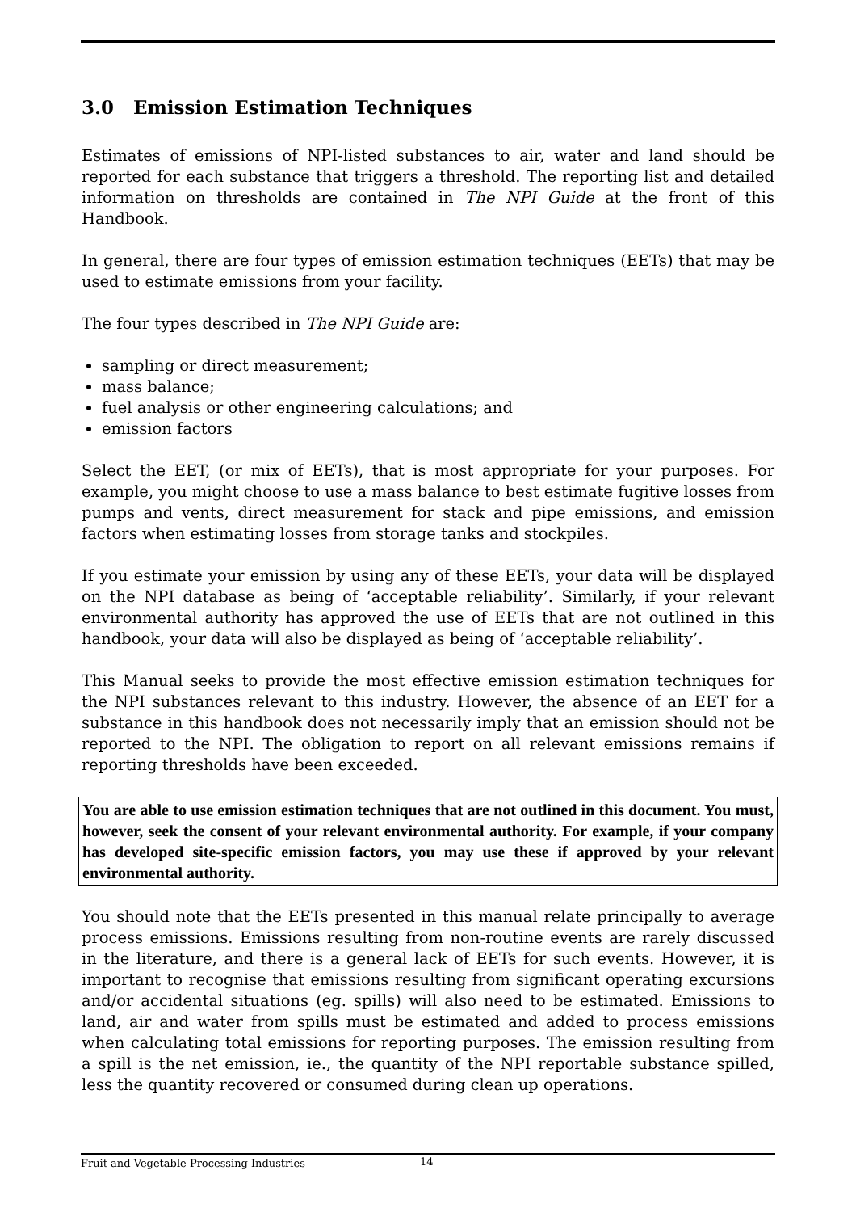3.0 Emission Estimation Techniques
Estimates of emissions of NPI-listed substances to air, water and land should be reported for each substance that triggers a threshold. The reporting list and detailed information on thresholds are contained in The NPI Guide at the front of this Handbook.
In general, there are four types of emission estimation techniques (EETs) that may be used to estimate emissions from your facility.
The four types described in The NPI Guide are:
sampling or direct measurement;
mass balance;
fuel analysis or other engineering calculations; and
emission factors
Select the EET, (or mix of EETs), that is most appropriate for your purposes. For example, you might choose to use a mass balance to best estimate fugitive losses from pumps and vents, direct measurement for stack and pipe emissions, and emission factors when estimating losses from storage tanks and stockpiles.
If you estimate your emission by using any of these EETs, your data will be displayed on the NPI database as being of ‘acceptable reliability’. Similarly, if your relevant environmental authority has approved the use of EETs that are not outlined in this handbook, your data will also be displayed as being of ‘acceptable reliability’.
This Manual seeks to provide the most effective emission estimation techniques for the NPI substances relevant to this industry. However, the absence of an EET for a substance in this handbook does not necessarily imply that an emission should not be reported to the NPI. The obligation to report on all relevant emissions remains if reporting thresholds have been exceeded.
You are able to use emission estimation techniques that are not outlined in this document. You must, however, seek the consent of your relevant environmental authority. For example, if your company has developed site-specific emission factors, you may use these if approved by your relevant environmental authority.
You should note that the EETs presented in this manual relate principally to average process emissions. Emissions resulting from non-routine events are rarely discussed in the literature, and there is a general lack of EETs for such events. However, it is important to recognise that emissions resulting from significant operating excursions and/or accidental situations (eg. spills) will also need to be estimated. Emissions to land, air and water from spills must be estimated and added to process emissions when calculating total emissions for reporting purposes. The emission resulting from a spill is the net emission, ie., the quantity of the NPI reportable substance spilled, less the quantity recovered or consumed during clean up operations.
Fruit and Vegetable Processing Industries 14